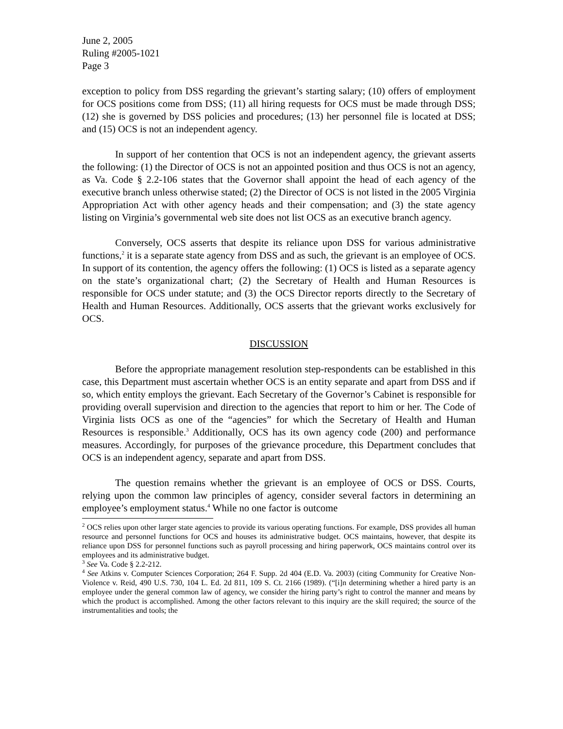June 2, 2005
Ruling #2005-1021
Page 3
exception to policy from DSS regarding the grievant’s starting salary; (10) offers of employment for OCS positions come from DSS; (11) all hiring requests for OCS must be made through DSS; (12) she is governed by DSS policies and procedures; (13) her personnel file is located at DSS; and (15) OCS is not an independent agency.
In support of her contention that OCS is not an independent agency, the grievant asserts the following: (1) the Director of OCS is not an appointed position and thus OCS is not an agency, as Va. Code § 2.2-106 states that the Governor shall appoint the head of each agency of the executive branch unless otherwise stated; (2) the Director of OCS is not listed in the 2005 Virginia Appropriation Act with other agency heads and their compensation; and (3) the state agency listing on Virginia’s governmental web site does not list OCS as an executive branch agency.
Conversely, OCS asserts that despite its reliance upon DSS for various administrative functions,<sup>2</sup> it is a separate state agency from DSS and as such, the grievant is an employee of OCS. In support of its contention, the agency offers the following: (1) OCS is listed as a separate agency on the state’s organizational chart; (2) the Secretary of Health and Human Resources is responsible for OCS under statute; and (3) the OCS Director reports directly to the Secretary of Health and Human Resources. Additionally, OCS asserts that the grievant works exclusively for OCS.
DISCUSSION
Before the appropriate management resolution step-respondents can be established in this case, this Department must ascertain whether OCS is an entity separate and apart from DSS and if so, which entity employs the grievant. Each Secretary of the Governor’s Cabinet is responsible for providing overall supervision and direction to the agencies that report to him or her. The Code of Virginia lists OCS as one of the “agencies” for which the Secretary of Health and Human Resources is responsible.<sup>3</sup> Additionally, OCS has its own agency code (200) and performance measures. Accordingly, for purposes of the grievance procedure, this Department concludes that OCS is an independent agency, separate and apart from DSS.
The question remains whether the grievant is an employee of OCS or DSS. Courts, relying upon the common law principles of agency, consider several factors in determining an employee’s employment status.<sup>4</sup> While no one factor is outcome
<sup>2</sup> OCS relies upon other larger state agencies to provide its various operating functions. For example, DSS provides all human resource and personnel functions for OCS and houses its administrative budget. OCS maintains, however, that despite its reliance upon DSS for personnel functions such as payroll processing and hiring paperwork, OCS maintains control over its employees and its administrative budget.
<sup>3</sup> See Va. Code § 2.2-212.
<sup>4</sup> See Atkins v. Computer Sciences Corporation; 264 F. Supp. 2d 404 (E.D. Va. 2003) (citing Community for Creative Non-Violence v. Reid, 490 U.S. 730, 104 L. Ed. 2d 811, 109 S. Ct. 2166 (1989). (“[i]n determining whether a hired party is an employee under the general common law of agency, we consider the hiring party’s right to control the manner and means by which the product is accomplished. Among the other factors relevant to this inquiry are the skill required; the source of the instrumentalities and tools; the